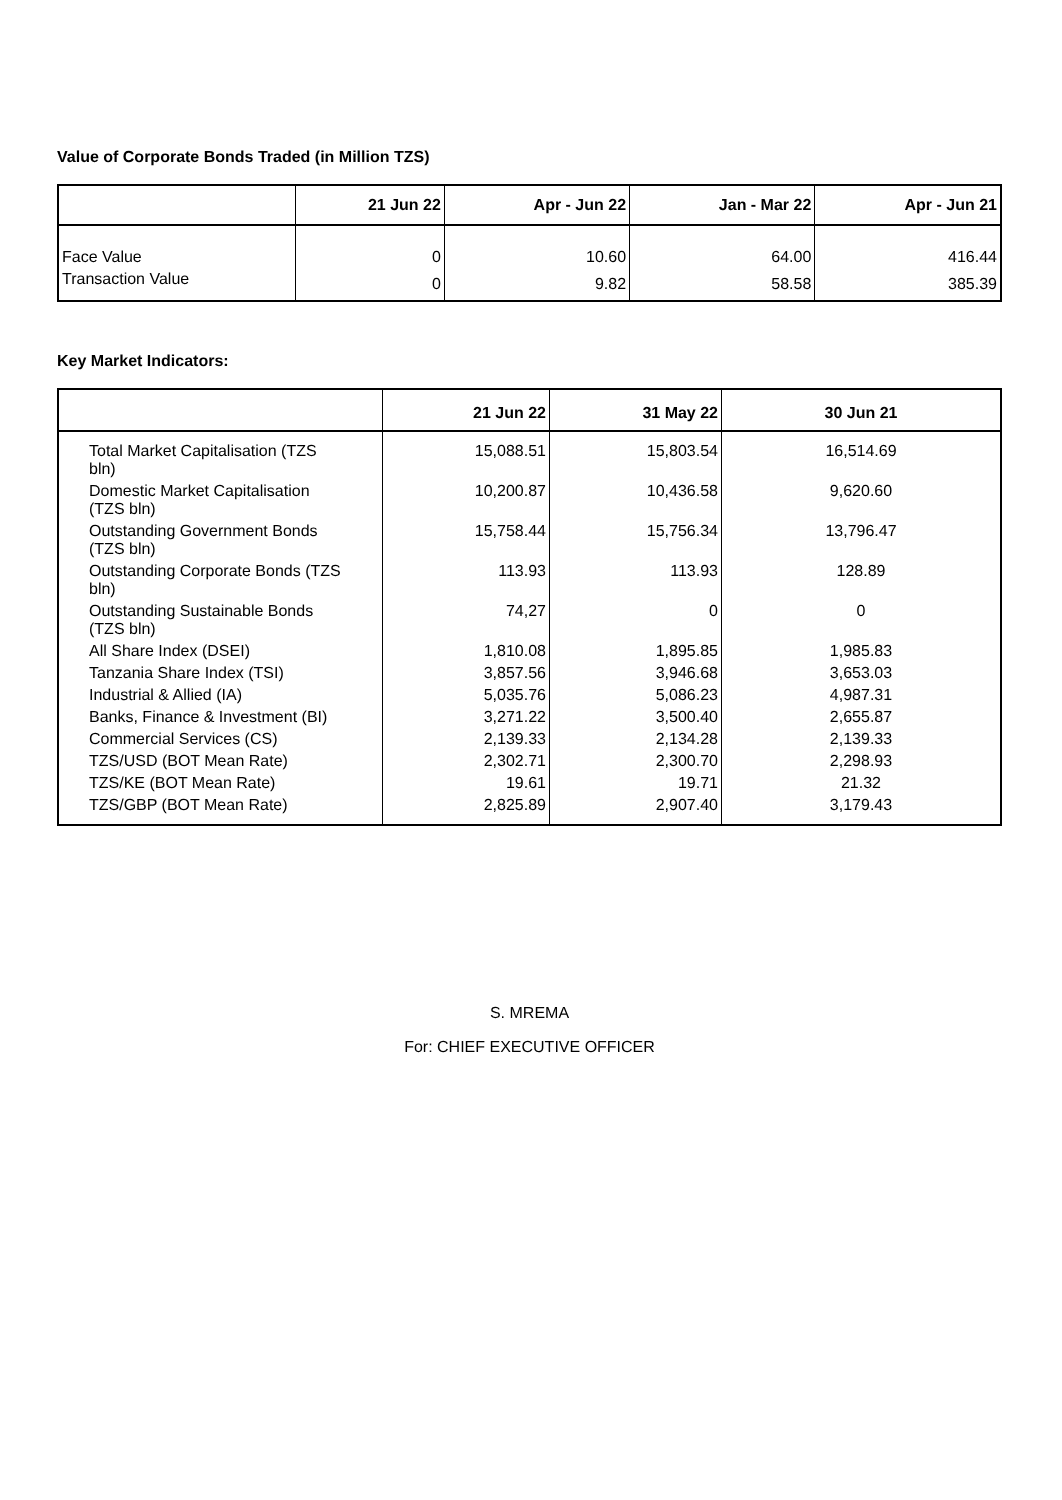Value of Corporate Bonds Traded (in Million TZS)
| | 21 Jun 22 | Apr - Jun 22 | Jan - Mar 22 | Apr - Jun 21 |
| --- | --- | --- | --- | --- |
| Face Value | 0 | 10.60 | 64.00 | 416.44 |
| Transaction Value | 0 | 9.82 | 58.58 | 385.39 |
Key Market Indicators:
| | 21 Jun 22 | 31 May 22 | 30 Jun 21 |
| --- | --- | --- | --- |
| Total Market Capitalisation (TZS bln) | 15,088.51 | 15,803.54 | 16,514.69 |
| Domestic Market Capitalisation (TZS bln) | 10,200.87 | 10,436.58 | 9,620.60 |
| Outstanding Government Bonds (TZS bln) | 15,758.44 | 15,756.34 | 13,796.47 |
| Outstanding Corporate Bonds (TZS bln) | 113.93 | 113.93 | 128.89 |
| Outstanding Sustainable Bonds (TZS bln) | 74,27 | 0 | 0 |
| All Share Index (DSEI) | 1,810.08 | 1,895.85 | 1,985.83 |
| Tanzania Share Index (TSI) | 3,857.56 | 3,946.68 | 3,653.03 |
| Industrial & Allied (IA) | 5,035.76 | 5,086.23 | 4,987.31 |
| Banks, Finance & Investment (BI) | 3,271.22 | 3,500.40 | 2,655.87 |
| Commercial Services (CS) | 2,139.33 | 2,134.28 | 2,139.33 |
| TZS/USD (BOT Mean Rate) | 2,302.71 | 2,300.70 | 2,298.93 |
| TZS/KE (BOT Mean Rate) | 19.61 | 19.71 | 21.32 |
| TZS/GBP (BOT Mean Rate) | 2,825.89 | 2,907.40 | 3,179.43 |
S. MREMA
For: CHIEF EXECUTIVE OFFICER